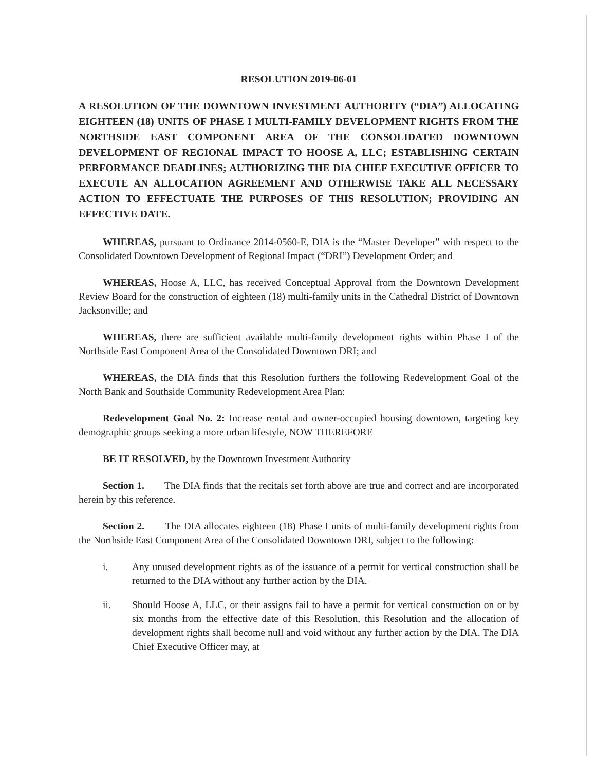RESOLUTION 2019-06-01
A RESOLUTION OF THE DOWNTOWN INVESTMENT AUTHORITY (“DIA”) ALLOCATING EIGHTEEN (18) UNITS OF PHASE I MULTI-FAMILY DEVELOPMENT RIGHTS FROM THE NORTHSIDE EAST COMPONENT AREA OF THE CONSOLIDATED DOWNTOWN DEVELOPMENT OF REGIONAL IMPACT TO HOOSE A, LLC; ESTABLISHING CERTAIN PERFORMANCE DEADLINES; AUTHORIZING THE DIA CHIEF EXECUTIVE OFFICER TO EXECUTE AN ALLOCATION AGREEMENT AND OTHERWISE TAKE ALL NECESSARY ACTION TO EFFECTUATE THE PURPOSES OF THIS RESOLUTION; PROVIDING AN EFFECTIVE DATE.
WHEREAS, pursuant to Ordinance 2014-0560-E, DIA is the “Master Developer” with respect to the Consolidated Downtown Development of Regional Impact (“DRI”) Development Order; and
WHEREAS, Hoose A, LLC, has received Conceptual Approval from the Downtown Development Review Board for the construction of eighteen (18) multi-family units in the Cathedral District of Downtown Jacksonville; and
WHEREAS, there are sufficient available multi-family development rights within Phase I of the Northside East Component Area of the Consolidated Downtown DRI; and
WHEREAS, the DIA finds that this Resolution furthers the following Redevelopment Goal of the North Bank and Southside Community Redevelopment Area Plan:
Redevelopment Goal No. 2: Increase rental and owner-occupied housing downtown, targeting key demographic groups seeking a more urban lifestyle, NOW THEREFORE
BE IT RESOLVED, by the Downtown Investment Authority
Section 1. The DIA finds that the recitals set forth above are true and correct and are incorporated herein by this reference.
Section 2. The DIA allocates eighteen (18) Phase I units of multi-family development rights from the Northside East Component Area of the Consolidated Downtown DRI, subject to the following:
i. Any unused development rights as of the issuance of a permit for vertical construction shall be returned to the DIA without any further action by the DIA.
ii. Should Hoose A, LLC, or their assigns fail to have a permit for vertical construction on or by six months from the effective date of this Resolution, this Resolution and the allocation of development rights shall become null and void without any further action by the DIA. The DIA Chief Executive Officer may, at